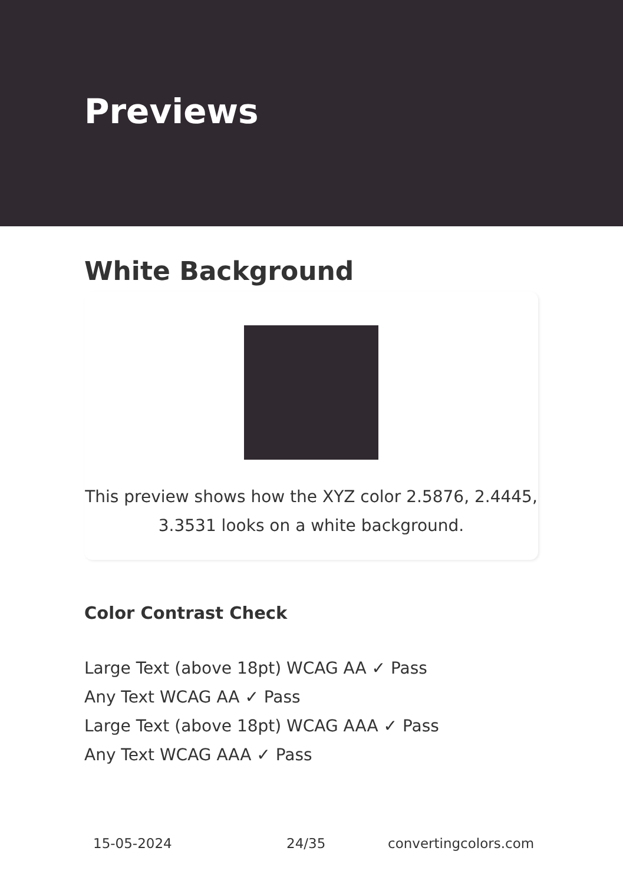Previews
White Background
This preview shows how the XYZ color 2.5876, 2.4445, 3.3531 looks on a white background.
Color Contrast Check
Large Text (above 18pt) WCAG AA ✓ Pass
Any Text WCAG AA ✓ Pass
Large Text (above 18pt) WCAG AAA ✓ Pass
Any Text WCAG AAA ✓ Pass
15-05-2024 24/35 convertingcolors.com